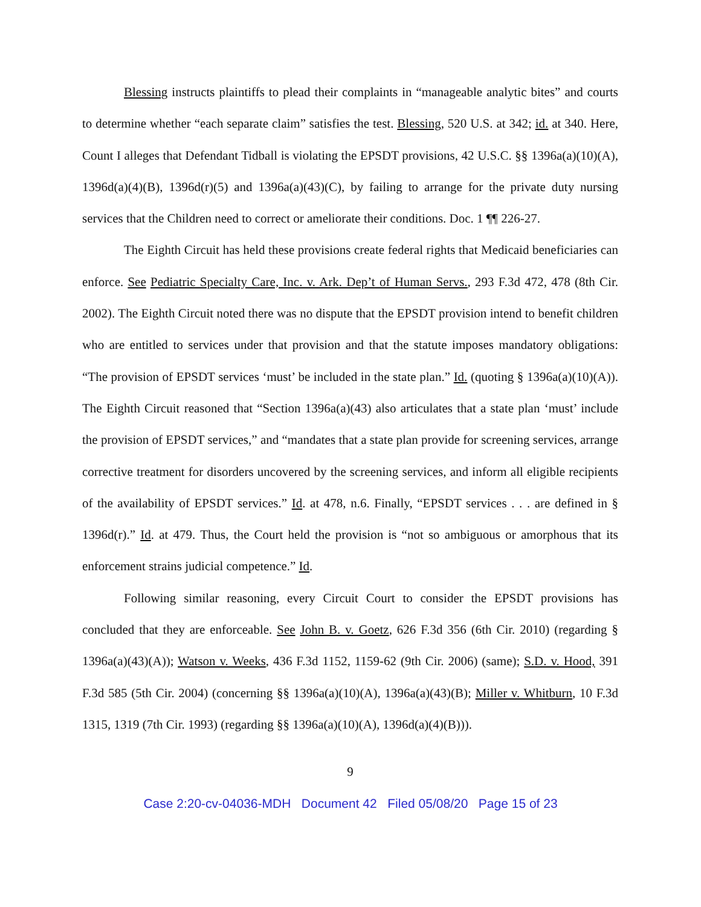Blessing instructs plaintiffs to plead their complaints in “manageable analytic bites” and courts to determine whether “each separate claim” satisfies the test. Blessing, 520 U.S. at 342; id. at 340. Here, Count I alleges that Defendant Tidball is violating the EPSDT provisions, 42 U.S.C. §§ 1396a(a)(10)(A), 1396d(a)(4)(B), 1396d(r)(5) and 1396a(a)(43)(C), by failing to arrange for the private duty nursing services that the Children need to correct or ameliorate their conditions. Doc. 1 ¶¶ 226-27.
The Eighth Circuit has held these provisions create federal rights that Medicaid beneficiaries can enforce. See Pediatric Specialty Care, Inc. v. Ark. Dep’t of Human Servs., 293 F.3d 472, 478 (8th Cir. 2002). The Eighth Circuit noted there was no dispute that the EPSDT provision intend to benefit children who are entitled to services under that provision and that the statute imposes mandatory obligations: “The provision of EPSDT services ‘must’ be included in the state plan.” Id. (quoting § 1396a(a)(10)(A)). The Eighth Circuit reasoned that “Section 1396a(a)(43) also articulates that a state plan ‘must’ include the provision of EPSDT services,” and “mandates that a state plan provide for screening services, arrange corrective treatment for disorders uncovered by the screening services, and inform all eligible recipients of the availability of EPSDT services.” Id. at 478, n.6. Finally, “EPSDT services . . . are defined in § 1396d(r).” Id. at 479. Thus, the Court held the provision is “not so ambiguous or amorphous that its enforcement strains judicial competence.” Id.
Following similar reasoning, every Circuit Court to consider the EPSDT provisions has concluded that they are enforceable. See John B. v. Goetz, 626 F.3d 356 (6th Cir. 2010) (regarding § 1396a(a)(43)(A)); Watson v. Weeks, 436 F.3d 1152, 1159-62 (9th Cir. 2006) (same); S.D. v. Hood, 391 F.3d 585 (5th Cir. 2004) (concerning §§ 1396a(a)(10)(A), 1396a(a)(43)(B); Miller v. Whitburn, 10 F.3d 1315, 1319 (7th Cir. 1993) (regarding §§ 1396a(a)(10)(A), 1396d(a)(4)(B))).
9
Case 2:20-cv-04036-MDH Document 42 Filed 05/08/20 Page 15 of 23